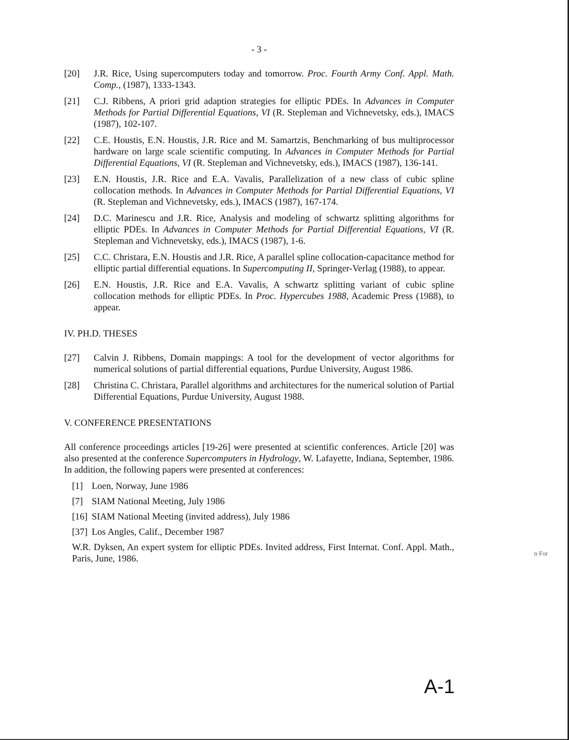- 3 -
[20] J.R. Rice, Using supercomputers today and tomorrow. Proc. Fourth Army Conf. Appl. Math. Comp., (1987), 1333-1343.
[21] C.J. Ribbens, A priori grid adaption strategies for elliptic PDEs. In Advances in Computer Methods for Partial Differential Equations, VI (R. Stepleman and Vichnevetsky, eds.), IMACS (1987), 102-107.
[22] C.E. Houstis, E.N. Houstis, J.R. Rice and M. Samartzis, Benchmarking of bus multiprocessor hardware on large scale scientific computing. In Advances in Computer Methods for Partial Differential Equations, VI (R. Stepleman and Vichnevetsky, eds.), IMACS (1987), 136-141.
[23] E.N. Houstis, J.R. Rice and E.A. Vavalis, Parallelization of a new class of cubic spline collocation methods. In Advances in Computer Methods for Partial Differential Equations, VI (R. Stepleman and Vichnevetsky, eds.), IMACS (1987), 167-174.
[24] D.C. Marinescu and J.R. Rice, Analysis and modeling of schwartz splitting algorithms for elliptic PDEs. In Advances in Computer Methods for Partial Differential Equations, VI (R. Stepleman and Vichnevetsky, eds.), IMACS (1987), 1-6.
[25] C.C. Christara, E.N. Houstis and J.R. Rice, A parallel spline collocation-capacitance method for elliptic partial differential equations. In Supercomputing II, Springer-Verlag (1988), to appear.
[26] E.N. Houstis, J.R. Rice and E.A. Vavalis, A schwartz splitting variant of cubic spline collocation methods for elliptic PDEs. In Proc. Hypercubes 1988, Academic Press (1988), to appear.
IV. PH.D. THESES
[27] Calvin J. Ribbens, Domain mappings: A tool for the development of vector algorithms for numerical solutions of partial differential equations, Purdue University, August 1986.
[28] Christina C. Christara, Parallel algorithms and architectures for the numerical solution of Partial Differential Equations, Purdue University, August 1988.
V. CONFERENCE PRESENTATIONS
All conference proceedings articles [19-26] were presented at scientific conferences. Article [20] was also presented at the conference Supercomputers in Hydrology, W. Lafayette, Indiana, September, 1986. In addition, the following papers were presented at conferences:
[1] Loen, Norway, June 1986
[7] SIAM National Meeting, July 1986
[16] SIAM National Meeting (invited address), July 1986
[37] Los Angles, Calif., December 1987
W.R. Dyksen, An expert system for elliptic PDEs. Invited address, First Internat. Conf. Appl. Math., Paris, June, 1986.
n For
A-1